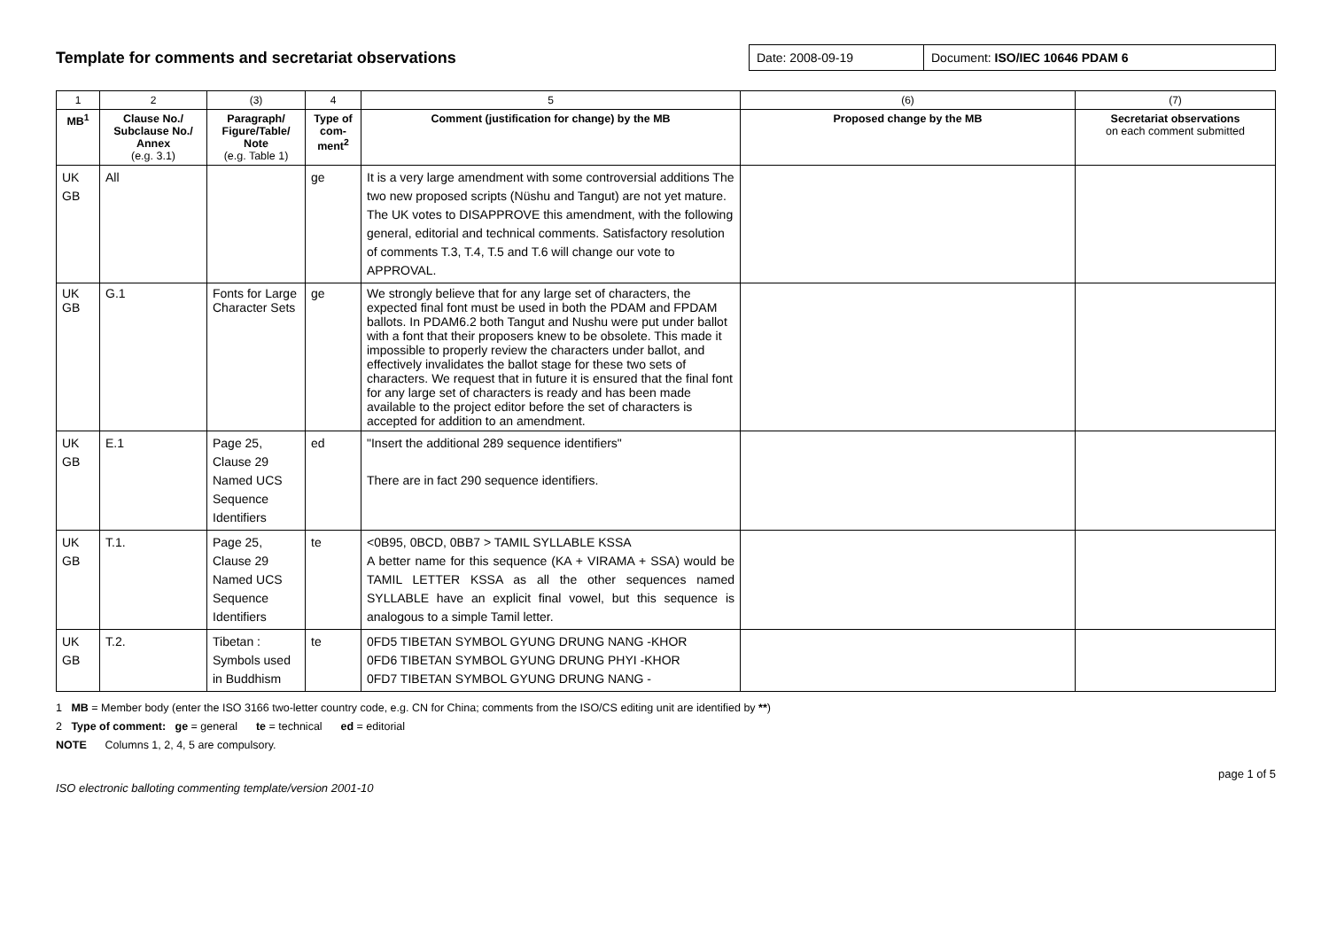Template for comments and secretariat observations
| Date: 2008-09-19 | Document: ISO/IEC 10646 PDAM 6 |
| 1 | 2 | (3) | 4 | 5 | (6) | (7) |
| MB<sup>1</sup> | Clause No./ Subclause No./ Annex (e.g. 3.1) | Paragraph/ Figure/Table/ Note (e.g. Table 1) | Type of com-ment<sup>2</sup> | Comment (justification for change) by the MB | Proposed change by the MB | Secretariat observations on each comment submitted |
| UK GB | All | | ge | It is a very large amendment with some controversial additions The two new proposed scripts (Nüshu and Tangut) are not yet mature. The UK votes to DISAPPROVE this amendment, with the following general, editorial and technical comments. Satisfactory resolution of comments T.3, T.4, T.5 and T.6 will change our vote to APPROVAL. | | |
| UK GB | G.1 | Fonts for Large Character Sets | ge | We strongly believe that for any large set of characters, the expected final font must be used in both the PDAM and FPDAM ballots. In PDAM6.2 both Tangut and Nushu were put under ballot with a font that their proposers knew to be obsolete. This made it impossible to properly review the characters under ballot, and effectively invalidates the ballot stage for these two sets of characters. We request that in future it is ensured that the final font for any large set of characters is ready and has been made available to the project editor before the set of characters is accepted for addition to an amendment. | | |
| UK GB | E.1 | Page 25, Clause 29 Named UCS Sequence Identifiers | ed | "Insert the additional 289 sequence identifiers" There are in fact 290 sequence identifiers. | | |
| UK GB | T.1. | Page 25, Clause 29 Named UCS Sequence Identifiers | te | <0B95, 0BCD, 0BB7 > TAMIL SYLLABLE KSSA A better name for this sequence (KA + VIRAMA + SSA) would be TAMIL LETTER KSSA as all the other sequences named SYLLABLE have an explicit final vowel, but this sequence is analogous to a simple Tamil letter. | | |
| UK GB | T.2. | Tibetan : Symbols used in Buddhism | te | 0FD5 TIBETAN SYMBOL GYUNG DRUNG NANG -KHOR 0FD6 TIBETAN SYMBOL GYUNG DRUNG PHYI -KHOR 0FD7 TIBETAN SYMBOL GYUNG DRUNG NANG - | | |
1 MB = Member body (enter the ISO 3166 two-letter country code, e.g. CN for China; comments from the ISO/CS editing unit are identified by **)
2 Type of comment: ge = general te = technical ed = editorial
NOTE Columns 1, 2, 4, 5 are compulsory.
ISO electronic balloting commenting template/version 2001-10 page 1 of 5